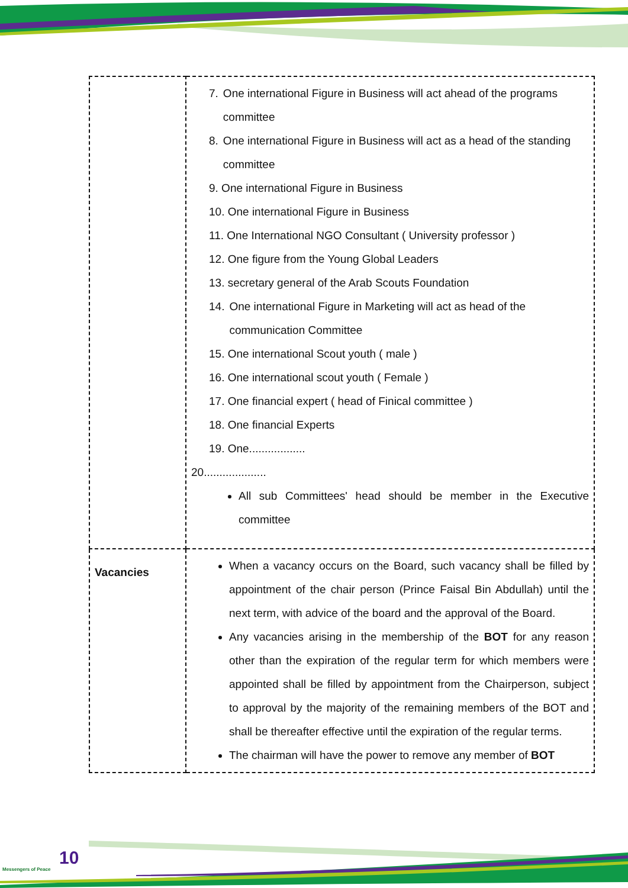| | 7. One international Figure in Business will act ahead of the programs committee 8. One international Figure in Business will act as a head of the standing committee 9. One international Figure in Business 10. One international Figure in Business 11. One International NGO Consultant ( University professor ) 12. One figure from the Young Global Leaders 13. secretary general of the Arab Scouts Foundation 14. One international Figure in Marketing will act as head of the communication Committee 15. One international Scout youth ( male ) 16. One international scout youth ( Female ) 17. One financial expert ( head of Finical committee ) 18. One financial Experts 19. One.................. 20.................... All sub Committees' head should be member in the Executive committee |
| Vacancies | When a vacancy occurs on the Board, such vacancy shall be filled by appointment of the chair person (Prince Faisal Bin Abdullah) until the next term, with advice of the board and the approval of the Board. Any vacancies arising in the membership of the BOT for any reason other than the expiration of the regular term for which members were appointed shall be filled by appointment from the Chairperson, subject to approval by the majority of the remaining members of the BOT and shall be thereafter effective until the expiration of the regular terms. The chairman will have the power to remove any member of BOT |
10
Messengers of Peace